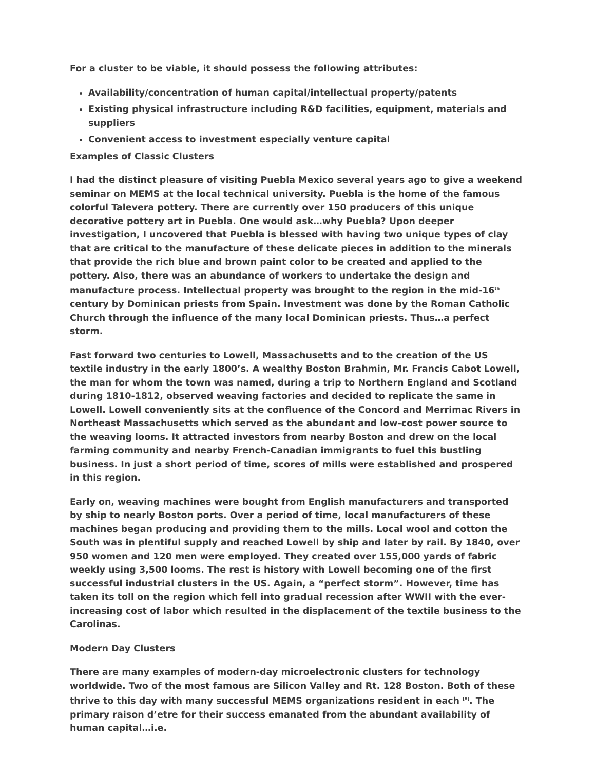For a cluster to be viable, it should possess the following attributes:
Availability/concentration of human capital/intellectual property/patents
Existing physical infrastructure including R&D facilities, equipment, materials and suppliers
Convenient access to investment especially venture capital
Examples of Classic Clusters
I had the distinct pleasure of visiting Puebla Mexico several years ago to give a weekend seminar on MEMS at the local technical university. Puebla is the home of the famous colorful Talevera pottery. There are currently over 150 producers of this unique decorative pottery art in Puebla. One would ask…why Puebla? Upon deeper investigation, I uncovered that Puebla is blessed with having two unique types of clay that are critical to the manufacture of these delicate pieces in addition to the minerals that provide the rich blue and brown paint color to be created and applied to the pottery. Also, there was an abundance of workers to undertake the design and manufacture process. Intellectual property was brought to the region in the mid-16<sup>th</sup> century by Dominican priests from Spain. Investment was done by the Roman Catholic Church through the influence of the many local Dominican priests. Thus…a perfect storm.
Fast forward two centuries to Lowell, Massachusetts and to the creation of the US textile industry in the early 1800’s. A wealthy Boston Brahmin, Mr. Francis Cabot Lowell, the man for whom the town was named, during a trip to Northern England and Scotland during 1810-1812, observed weaving factories and decided to replicate the same in Lowell. Lowell conveniently sits at the confluence of the Concord and Merrimac Rivers in Northeast Massachusetts which served as the abundant and low-cost power source to the weaving looms. It attracted investors from nearby Boston and drew on the local farming community and nearby French-Canadian immigrants to fuel this bustling business. In just a short period of time, scores of mills were established and prospered in this region.
Early on, weaving machines were bought from English manufacturers and transported by ship to nearly Boston ports. Over a period of time, local manufacturers of these machines began producing and providing them to the mills. Local wool and cotton the South was in plentiful supply and reached Lowell by ship and later by rail. By 1840, over 950 women and 120 men were employed. They created over 155,000 yards of fabric weekly using 3,500 looms. The rest is history with Lowell becoming one of the first successful industrial clusters in the US. Again, a “perfect storm”. However, time has taken its toll on the region which fell into gradual recession after WWII with the ever-increasing cost of labor which resulted in the displacement of the textile business to the Carolinas.
Modern Day Clusters
There are many examples of modern-day microelectronic clusters for technology worldwide. Two of the most famous are Silicon Valley and Rt. 128 Boston. Both of these thrive to this day with many successful MEMS organizations resident in each <sup>[8]</sup>. The primary raison d’etre for their success emanated from the abundant availability of human capital…i.e.